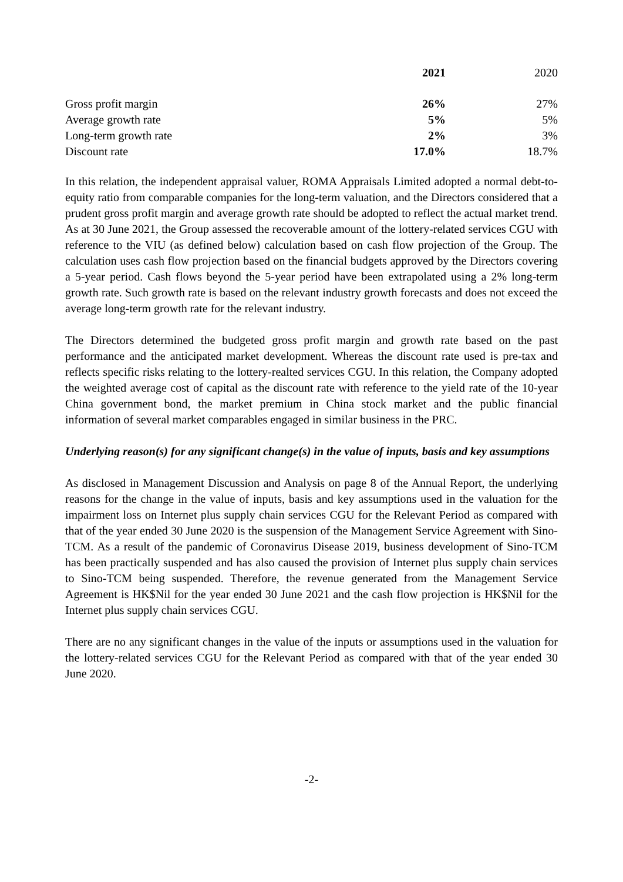| | 2021 | 2020 |
| --- | --- | --- |
| Gross profit margin | 26% | 27% |
| Average growth rate | 5% | 5% |
| Long-term growth rate | 2% | 3% |
| Discount rate | 17.0% | 18.7% |
In this relation, the independent appraisal valuer, ROMA Appraisals Limited adopted a normal debt-to-equity ratio from comparable companies for the long-term valuation, and the Directors considered that a prudent gross profit margin and average growth rate should be adopted to reflect the actual market trend. As at 30 June 2021, the Group assessed the recoverable amount of the lottery-related services CGU with reference to the VIU (as defined below) calculation based on cash flow projection of the Group. The calculation uses cash flow projection based on the financial budgets approved by the Directors covering a 5-year period. Cash flows beyond the 5-year period have been extrapolated using a 2% long-term growth rate. Such growth rate is based on the relevant industry growth forecasts and does not exceed the average long-term growth rate for the relevant industry.
The Directors determined the budgeted gross profit margin and growth rate based on the past performance and the anticipated market development. Whereas the discount rate used is pre-tax and reflects specific risks relating to the lottery-realted services CGU. In this relation, the Company adopted the weighted average cost of capital as the discount rate with reference to the yield rate of the 10-year China government bond, the market premium in China stock market and the public financial information of several market comparables engaged in similar business in the PRC.
Underlying reason(s) for any significant change(s) in the value of inputs, basis and key assumptions
As disclosed in Management Discussion and Analysis on page 8 of the Annual Report, the underlying reasons for the change in the value of inputs, basis and key assumptions used in the valuation for the impairment loss on Internet plus supply chain services CGU for the Relevant Period as compared with that of the year ended 30 June 2020 is the suspension of the Management Service Agreement with Sino-TCM. As a result of the pandemic of Coronavirus Disease 2019, business development of Sino-TCM has been practically suspended and has also caused the provision of Internet plus supply chain services to Sino-TCM being suspended. Therefore, the revenue generated from the Management Service Agreement is HK$Nil for the year ended 30 June 2021 and the cash flow projection is HK$Nil for the Internet plus supply chain services CGU.
There are no any significant changes in the value of the inputs or assumptions used in the valuation for the lottery-related services CGU for the Relevant Period as compared with that of the year ended 30 June 2020.
-2-